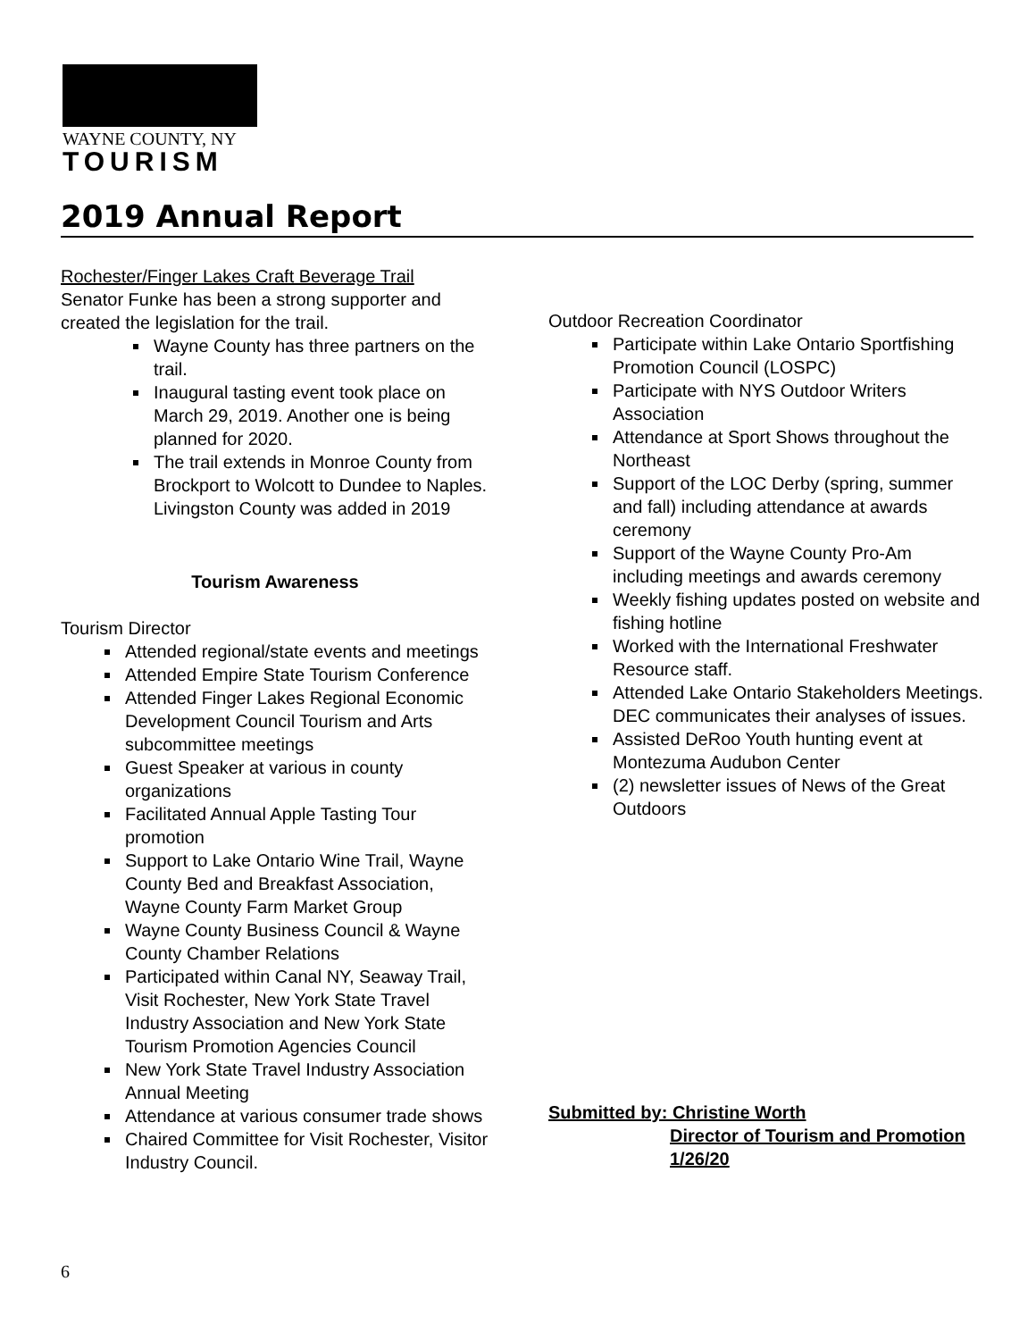WAYNE COUNTY, NY
TOURISM
2019 Annual Report
Rochester/Finger Lakes Craft Beverage Trail
Senator Funke has been a strong supporter and created the legislation for the trail.
Wayne County has three partners on the trail.
Inaugural tasting event took place on March 29, 2019. Another one is being planned for 2020.
The trail extends in Monroe County from Brockport to Wolcott to Dundee to Naples. Livingston County was added in 2019
Tourism Awareness
Tourism Director
Attended regional/state events and meetings
Attended Empire State Tourism Conference
Attended Finger Lakes Regional Economic Development Council Tourism and Arts subcommittee meetings
Guest Speaker at various in county organizations
Facilitated Annual Apple Tasting Tour promotion
Support to Lake Ontario Wine Trail, Wayne County Bed and Breakfast Association, Wayne County Farm Market Group
Wayne County Business Council & Wayne County Chamber Relations
Participated within Canal NY, Seaway Trail, Visit Rochester, New York State Travel Industry Association and New York State Tourism Promotion Agencies Council
New York State Travel Industry Association Annual Meeting
Attendance at various consumer trade shows
Chaired Committee for Visit Rochester, Visitor Industry Council.
Outdoor Recreation Coordinator
Participate within Lake Ontario Sportfishing Promotion Council (LOSPC)
Participate with NYS Outdoor Writers Association
Attendance at Sport Shows throughout the Northeast
Support of the LOC Derby (spring, summer and fall) including attendance at awards ceremony
Support of the Wayne County Pro-Am including meetings and awards ceremony
Weekly fishing updates posted on website and fishing hotline
Worked with the International Freshwater Resource staff.
Attended Lake Ontario Stakeholders Meetings. DEC communicates their analyses of issues.
Assisted DeRoo Youth hunting event at Montezuma Audubon Center
(2) newsletter issues of News of the Great Outdoors
Submitted by: Christine Worth
Director of Tourism and Promotion
1/26/20
6